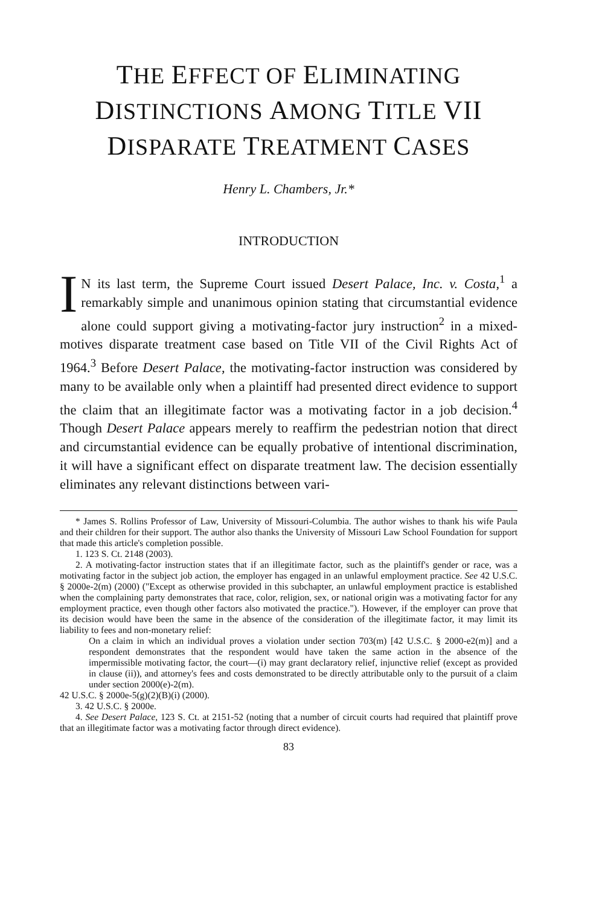THE EFFECT OF ELIMINATING
DISTINCTIONS AMONG TITLE VII
DISPARATE TREATMENT CASES
Henry L. Chambers, Jr.*
INTRODUCTION
IN its last term, the Supreme Court issued Desert Palace, Inc. v. Costa,<sup>1</sup> a remarkably simple and unanimous opinion stating that circumstantial evidence alone could support giving a motivating-factor jury instruction<sup>2</sup> in a mixed-motives disparate treatment case based on Title VII of the Civil Rights Act of 1964.<sup>3</sup> Before Desert Palace, the motivating-factor instruction was considered by many to be available only when a plaintiff had presented direct evidence to support the claim that an illegitimate factor was a motivating factor in a job decision.<sup>4</sup> Though Desert Palace appears merely to reaffirm the pedestrian notion that direct and circumstantial evidence can be equally probative of intentional discrimination, it will have a significant effect on disparate treatment law. The decision essentially eliminates any relevant distinctions between vari-
* James S. Rollins Professor of Law, University of Missouri-Columbia. The author wishes to thank his wife Paula and their children for their support. The author also thanks the University of Missouri Law School Foundation for support that made this article's completion possible.
1. 123 S. Ct. 2148 (2003).
2. A motivating-factor instruction states that if an illegitimate factor, such as the plaintiff's gender or race, was a motivating factor in the subject job action, the employer has engaged in an unlawful employment practice. See 42 U.S.C. § 2000e-2(m) (2000) ("Except as otherwise provided in this subchapter, an unlawful employment practice is established when the complaining party demonstrates that race, color, religion, sex, or national origin was a motivating factor for any employment practice, even though other factors also motivated the practice."). However, if the employer can prove that its decision would have been the same in the absence of the consideration of the illegitimate factor, it may limit its liability to fees and non-monetary relief:
On a claim in which an individual proves a violation under section 703(m) [42 U.S.C. § 2000-e2(m)] and a respondent demonstrates that the respondent would have taken the same action in the absence of the impermissible motivating factor, the court—(i) may grant declaratory relief, injunctive relief (except as provided in clause (ii)), and attorney's fees and costs demonstrated to be directly attributable only to the pursuit of a claim under section 2000(e)-2(m).
42 U.S.C. § 2000e-5(g)(2)(B)(i) (2000).
3. 42 U.S.C. § 2000e.
4. See Desert Palace, 123 S. Ct. at 2151-52 (noting that a number of circuit courts had required that plaintiff prove that an illegitimate factor was a motivating factor through direct evidence).
83